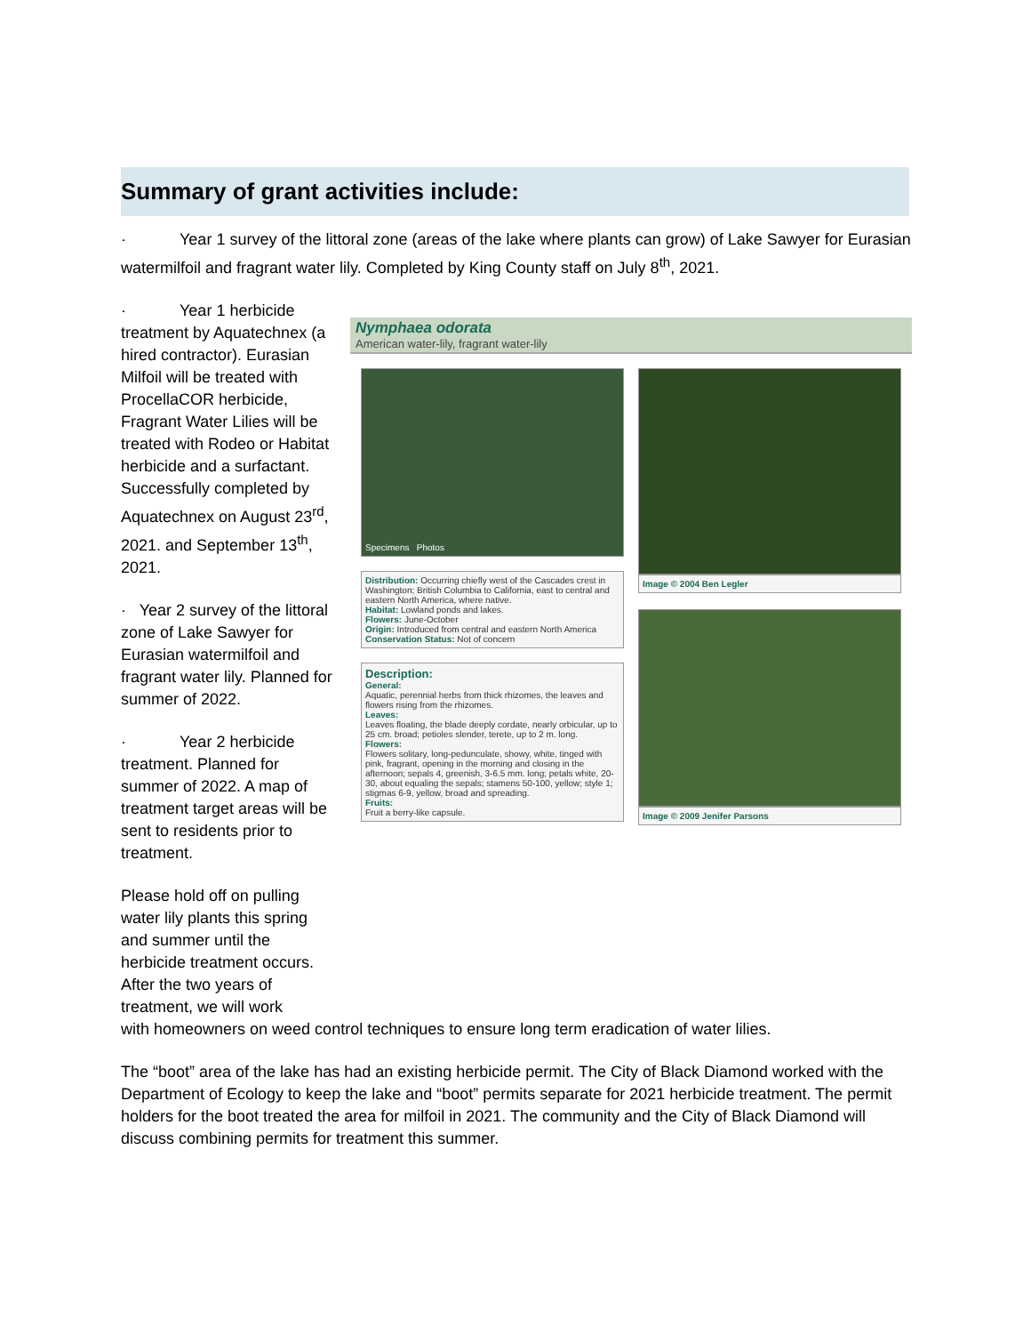Summary of grant activities include:
· Year 1 survey of the littoral zone (areas of the lake where plants can grow) of Lake Sawyer for Eurasian watermilfoil and fragrant water lily. Completed by King County staff on July 8<sup>th</sup>, 2021.
· Year 1 herbicide treatment by Aquatechnex (a hired contractor). Eurasian Milfoil will be treated with ProcellaCOR herbicide, Fragrant Water Lilies will be treated with Rodeo or Habitat herbicide and a surfactant. Successfully completed by Aquatechnex on August 23<sup>rd</sup>, 2021. and September 13<sup>th</sup>, 2021.
· Year 2 survey of the littoral zone of Lake Sawyer for Eurasian watermilfoil and fragrant water lily. Planned for summer of 2022.
· Year 2 herbicide treatment. Planned for summer of 2022. A map of treatment target areas will be sent to residents prior to treatment.
Please hold off on pulling water lily plants this spring and summer until the herbicide treatment occurs. After the two years of treatment, we will work
Nymphaea odorata
American water-lily, fragrant water-lily
Specimens Photos
Distribution: Occurring chiefly west of the Cascades crest in Washington; British Columbia to California, east to central and eastern North America, where native.
Habitat: Lowland ponds and lakes.
Flowers: June-October
Origin: Introduced from central and eastern North America
Conservation Status: Not of concern
Description:
General:
Aquatic, perennial herbs from thick rhizomes, the leaves and flowers rising from the rhizomes.
Leaves:
Leaves floating, the blade deeply cordate, nearly orbicular, up to 25 cm. broad; petioles slender, terete, up to 2 m. long.
Flowers:
Flowers solitary, long-pedunculate, showy, white, tinged with pink, fragrant, opening in the morning and closing in the afternoon; sepals 4, greenish, 3-6.5 mm. long; petals white, 20-30, about equaling the sepals; stamens 50-100, yellow; style 1; stigmas 6-9, yellow, broad and spreading.
Fruits:
Fruit a berry-like capsule.
Image © 2004 Ben Legler
Image © 2009 Jenifer Parsons
with homeowners on weed control techniques to ensure long term eradication of water lilies.
The “boot” area of the lake has had an existing herbicide permit. The City of Black Diamond worked with the Department of Ecology to keep the lake and “boot” permits separate for 2021 herbicide treatment. The permit holders for the boot treated the area for milfoil in 2021. The community and the City of Black Diamond will discuss combining permits for treatment this summer.